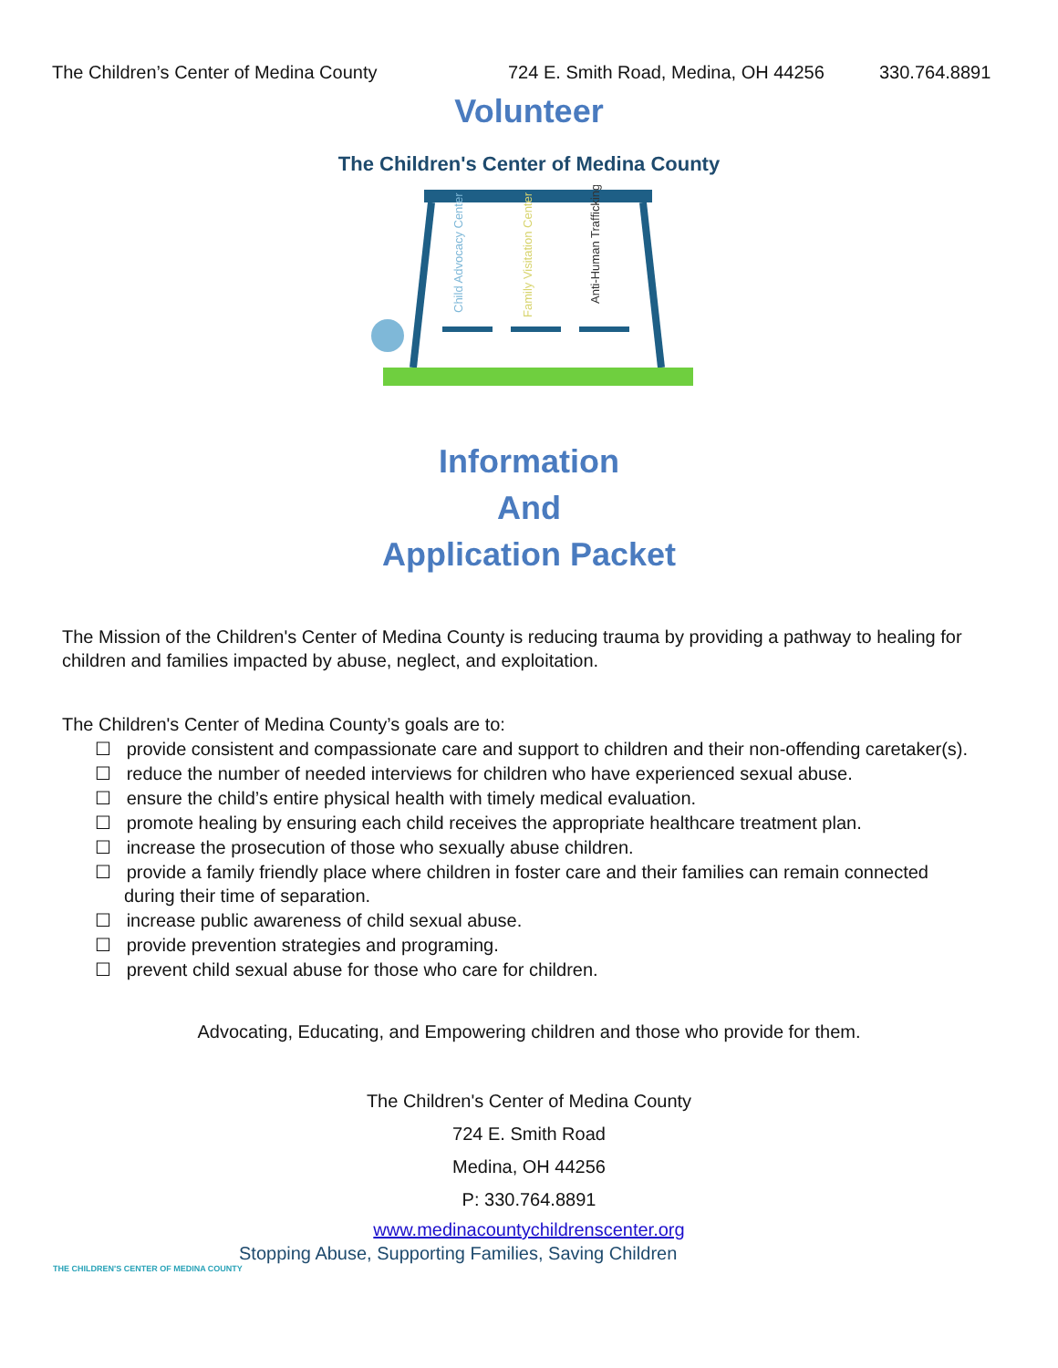The Children’s Center of Medina County 724 E. Smith Road, Medina, OH 44256 330.764.8891
Volunteer
The Children's Center of Medina County
Child Advocacy Center
Family Visitation Center
Anti-Human Trafficking
Information
And
Application Packet
The Mission of the Children's Center of Medina County is reducing trauma by providing a pathway to healing for children and families impacted by abuse, neglect, and exploitation.
The Children's Center of Medina County’s goals are to:
☐ provide consistent and compassionate care and support to children and their non-offending caretaker(s).
☐ reduce the number of needed interviews for children who have experienced sexual abuse.
☐ ensure the child’s entire physical health with timely medical evaluation.
☐ promote healing by ensuring each child receives the appropriate healthcare treatment plan.
☐ increase the prosecution of those who sexually abuse children.
☐ provide a family friendly place where children in foster care and their families can remain connected during their time of separation.
☐ increase public awareness of child sexual abuse.
☐ provide prevention strategies and programing.
☐ prevent child sexual abuse for those who care for children.
Advocating, Educating, and Empowering children and those who provide for them.
The Children's Center of Medina County
724 E. Smith Road
Medina, OH 44256
P: 330.764.8891
www.medinacountychildrenscenter.org
Stopping Abuse, Supporting Families, Saving Children
THE CHILDREN'S CENTER OF MEDINA COUNTY